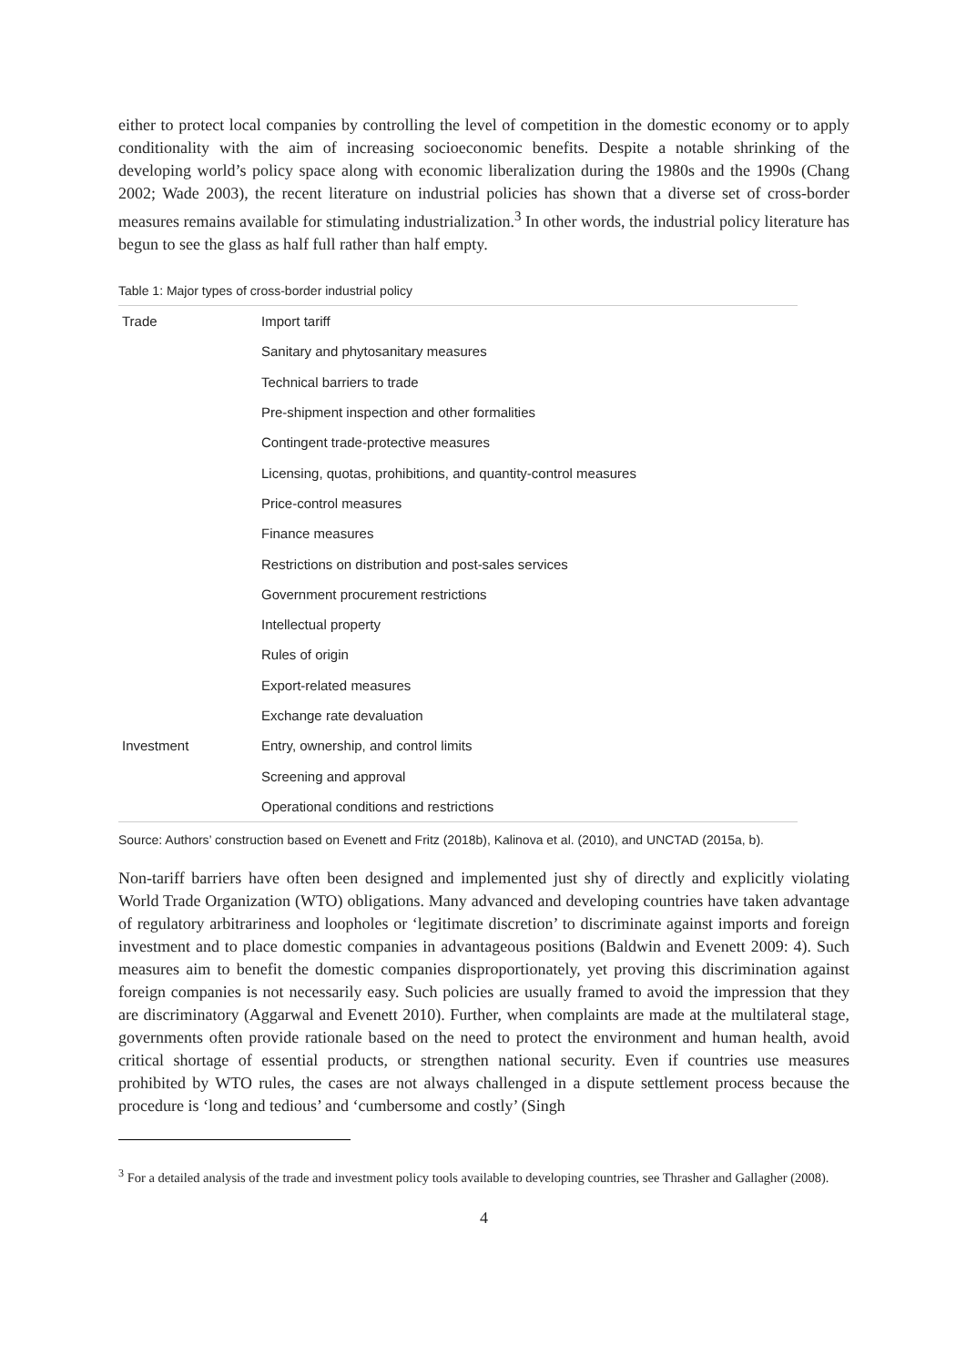either to protect local companies by controlling the level of competition in the domestic economy or to apply conditionality with the aim of increasing socioeconomic benefits. Despite a notable shrinking of the developing world’s policy space along with economic liberalization during the 1980s and the 1990s (Chang 2002; Wade 2003), the recent literature on industrial policies has shown that a diverse set of cross-border measures remains available for stimulating industrialization.<sup>3</sup> In other words, the industrial policy literature has begun to see the glass as half full rather than half empty.
Table 1: Major types of cross-border industrial policy
| Trade | Import tariff |
| | Sanitary and phytosanitary measures |
| | Technical barriers to trade |
| | Pre-shipment inspection and other formalities |
| | Contingent trade-protective measures |
| | Licensing, quotas, prohibitions, and quantity-control measures |
| | Price-control measures |
| | Finance measures |
| | Restrictions on distribution and post-sales services |
| | Government procurement restrictions |
| | Intellectual property |
| | Rules of origin |
| | Export-related measures |
| | Exchange rate devaluation |
| Investment | Entry, ownership, and control limits |
| | Screening and approval |
| | Operational conditions and restrictions |
Source: Authors’ construction based on Evenett and Fritz (2018b), Kalinova et al. (2010), and UNCTAD (2015a, b).
Non-tariff barriers have often been designed and implemented just shy of directly and explicitly violating World Trade Organization (WTO) obligations. Many advanced and developing countries have taken advantage of regulatory arbitrariness and loopholes or ‘legitimate discretion’ to discriminate against imports and foreign investment and to place domestic companies in advantageous positions (Baldwin and Evenett 2009: 4). Such measures aim to benefit the domestic companies disproportionately, yet proving this discrimination against foreign companies is not necessarily easy. Such policies are usually framed to avoid the impression that they are discriminatory (Aggarwal and Evenett 2010). Further, when complaints are made at the multilateral stage, governments often provide rationale based on the need to protect the environment and human health, avoid critical shortage of essential products, or strengthen national security. Even if countries use measures prohibited by WTO rules, the cases are not always challenged in a dispute settlement process because the procedure is ‘long and tedious’ and ‘cumbersome and costly’ (Singh
<sup>3</sup> For a detailed analysis of the trade and investment policy tools available to developing countries, see Thrasher and Gallagher (2008).
4